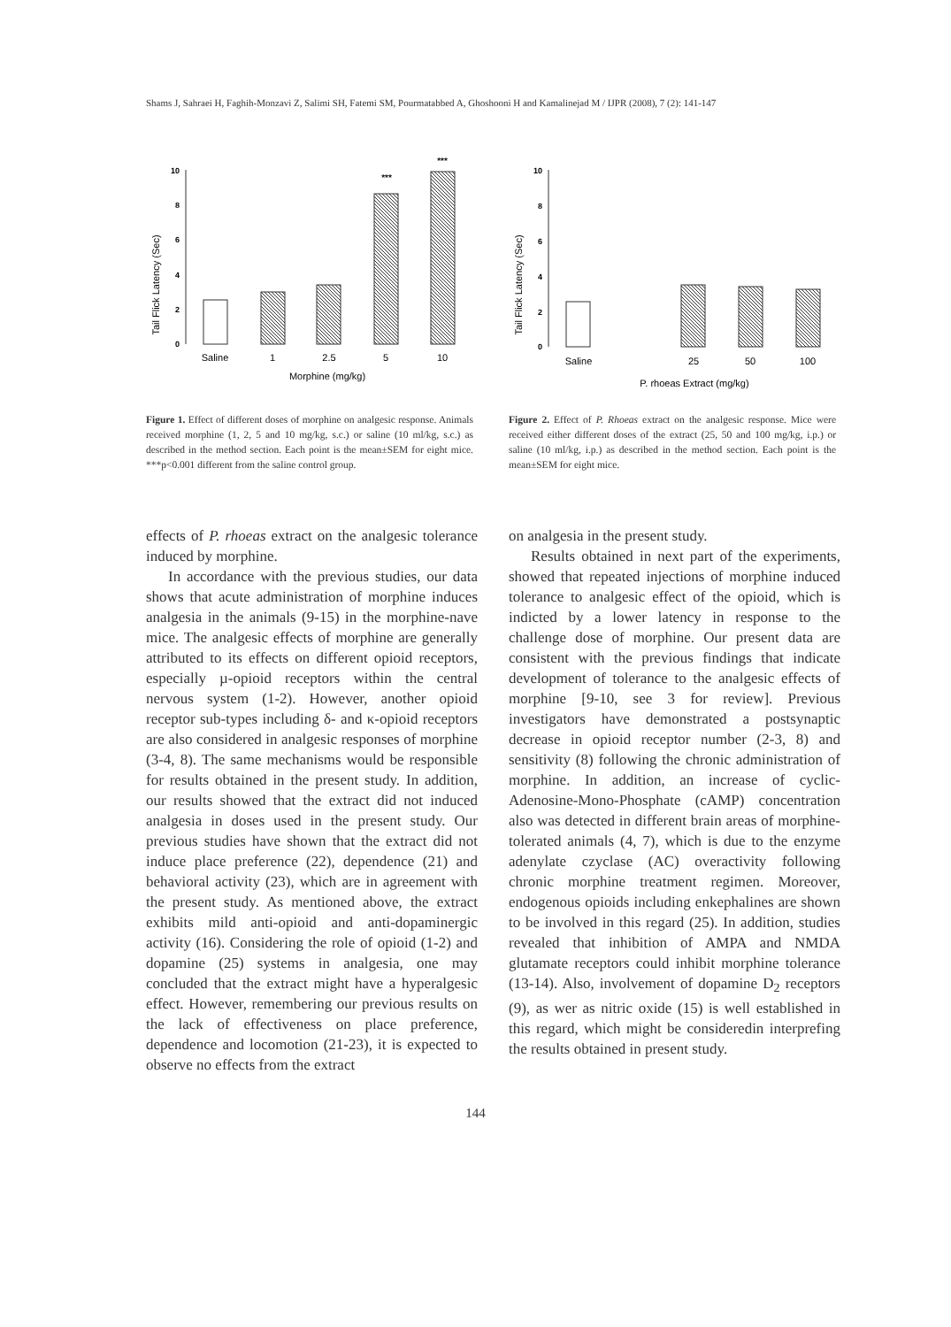Shams J, Sahraei H, Faghih-Monzavi Z, Salimi SH, Fatemi SM, Pourmatabbed A, Ghoshooni H and Kamalinejad M / IJPR (2008), 7 (2): 141-147
Tail Flick Latency (Sec)
0
2
4
6
8
10
***
***
Saline
1
2.5
5
10
Morphine (mg/kg)
Figure 1. Effect of different doses of morphine on analgesic response. Animals received morphine (1, 2, 5 and 10 mg/kg, s.c.) or saline (10 ml/kg, s.c.) as described in the method section. Each point is the mean±SEM for eight mice. ***p<0.001 different from the saline control group.
Tail Flick Latency (Sec)
0
2
4
6
8
10
Saline
25
50
100
P. rhoeas Extract (mg/kg)
Figure 2. Effect of P. Rhoeas extract on the analgesic response. Mice were received either different doses of the extract (25, 50 and 100 mg/kg, i.p.) or saline (10 ml/kg, i.p.) as described in the method section. Each point is the mean±SEM for eight mice.
effects of P. rhoeas extract on the analgesic tolerance induced by morphine.
In accordance with the previous studies, our data shows that acute administration of morphine induces analgesia in the animals (9-15) in the morphine-nave mice. The analgesic effects of morphine are generally attributed to its effects on different opioid receptors, especially µ-opioid receptors within the central nervous system (1-2). However, another opioid receptor sub-types including δ- and κ-opioid receptors are also considered in analgesic responses of morphine (3-4, 8). The same mechanisms would be responsible for results obtained in the present study. In addition, our results showed that the extract did not induced analgesia in doses used in the present study. Our previous studies have shown that the extract did not induce place preference (22), dependence (21) and behavioral activity (23), which are in agreement with the present study. As mentioned above, the extract exhibits mild anti-opioid and anti-dopaminergic activity (16). Considering the role of opioid (1-2) and dopamine (25) systems in analgesia, one may concluded that the extract might have a hyperalgesic effect. However, remembering our previous results on the lack of effectiveness on place preference, dependence and locomotion (21-23), it is expected to observe no effects from the extract
on analgesia in the present study.
Results obtained in next part of the experiments, showed that repeated injections of morphine induced tolerance to analgesic effect of the opioid, which is indicted by a lower latency in response to the challenge dose of morphine. Our present data are consistent with the previous findings that indicate development of tolerance to the analgesic effects of morphine [9-10, see 3 for review]. Previous investigators have demonstrated a postsynaptic decrease in opioid receptor number (2-3, 8) and sensitivity (8) following the chronic administration of morphine. In addition, an increase of cyclic-Adenosine-Mono-Phosphate (cAMP) concentration also was detected in different brain areas of morphine-tolerated animals (4, 7), which is due to the enzyme adenylate czyclase (AC) overactivity following chronic morphine treatment regimen. Moreover, endogenous opioids including enkephalines are shown to be involved in this regard (25). In addition, studies revealed that inhibition of AMPA and NMDA glutamate receptors could inhibit morphine tolerance (13-14). Also, involvement of dopamine D<sub>2</sub> receptors (9), as wer as nitric oxide (15) is well established in this regard, which might be consideredin interprefing the results obtained in present study.
144